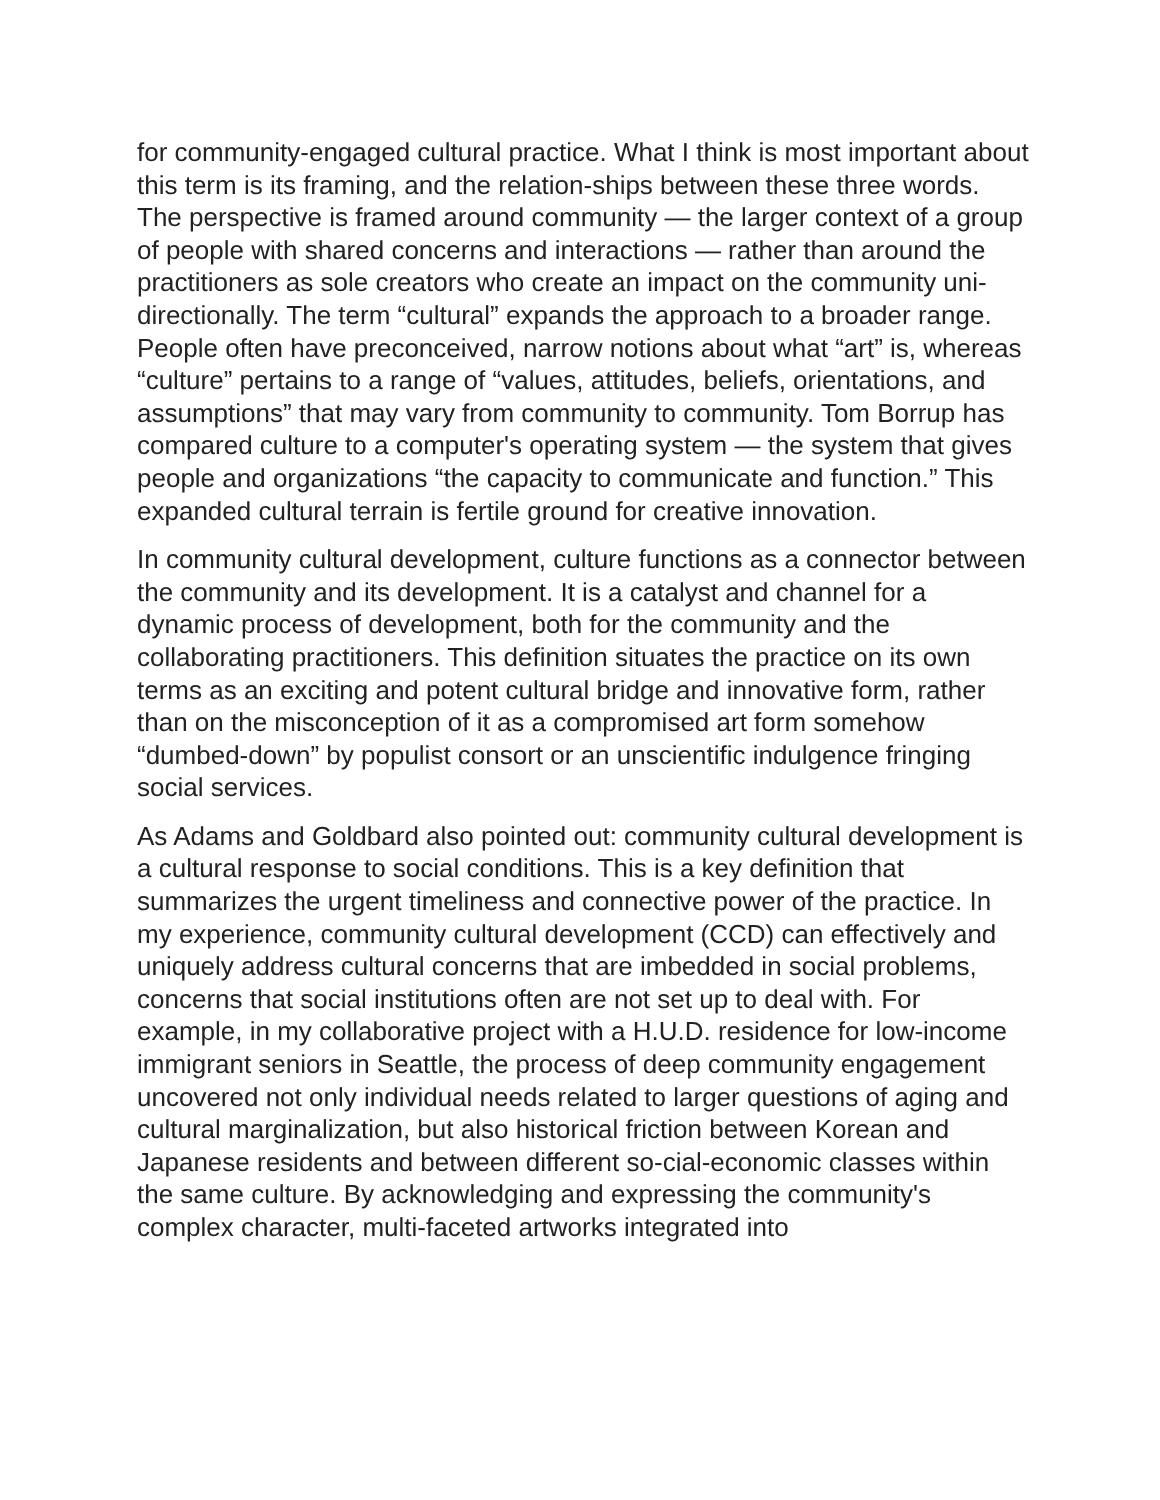for community-engaged cultural practice. What I think is most important about this term is its framing, and the relation-ships between these three words. The perspective is framed around community — the larger context of a group of people with shared concerns and interactions — rather than around the practitioners as sole creators who create an impact on the community uni-directionally. The term “cultural” expands the approach to a broader range. People often have preconceived, narrow notions about what “art” is, whereas “culture” pertains to a range of “values, attitudes, beliefs, orientations, and assumptions” that may vary from community to community. Tom Borrup has compared culture to a computer's operating system — the system that gives people and organizations “the capacity to communicate and function.” This expanded cultural terrain is fertile ground for creative innovation.
In community cultural development, culture functions as a connector between the community and its development. It is a catalyst and channel for a dynamic process of development, both for the community and the collaborating practitioners. This definition situates the practice on its own terms as an exciting and potent cultural bridge and innovative form, rather than on the misconception of it as a compromised art form somehow “dumbed-down” by populist consort or an unscientific indulgence fringing social services.
As Adams and Goldbard also pointed out: community cultural development is a cultural response to social conditions. This is a key definition that summarizes the urgent timeliness and connective power of the practice. In my experience, community cultural development (CCD) can effectively and uniquely address cultural concerns that are imbedded in social problems, concerns that social institutions often are not set up to deal with. For example, in my collaborative project with a H.U.D. residence for low-income immigrant seniors in Seattle, the process of deep community engagement uncovered not only individual needs related to larger questions of aging and cultural marginalization, but also historical friction between Korean and Japanese residents and between different so-cial-economic classes within the same culture. By acknowledging and expressing the community's complex character, multi-faceted artworks integrated into